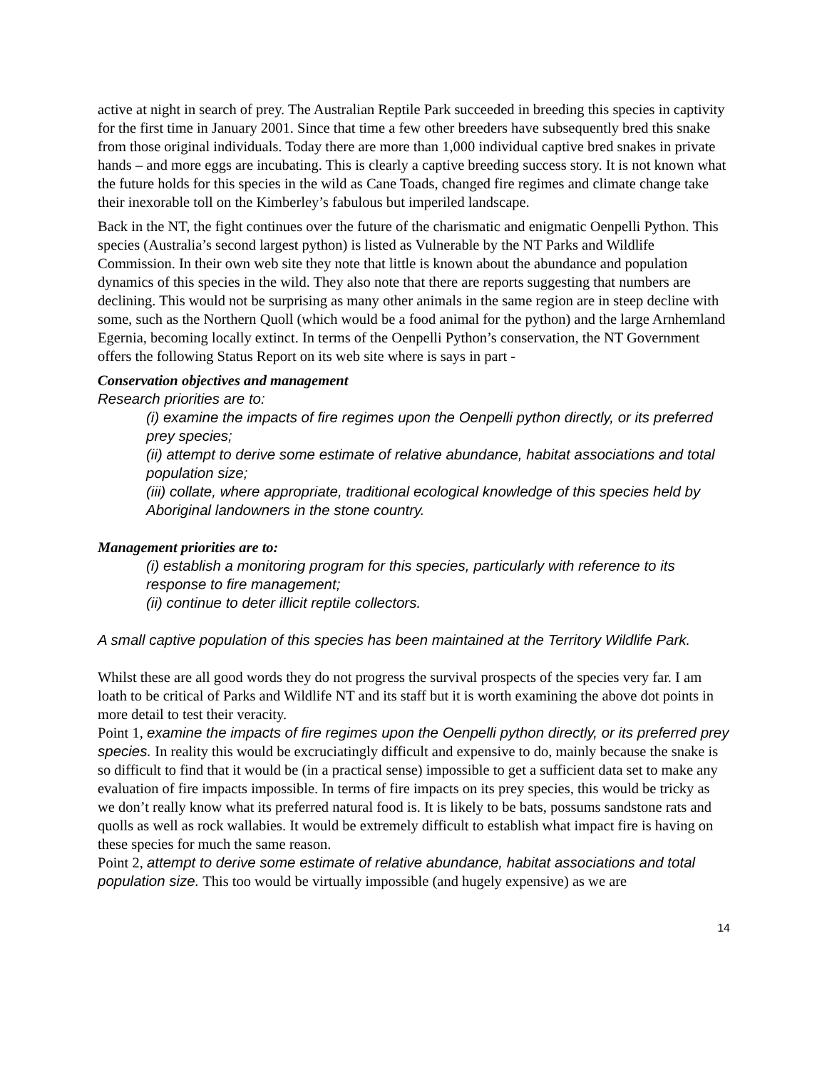active at night in search of prey. The Australian Reptile Park succeeded in breeding this species in captivity for the first time in January 2001. Since that time a few other breeders have subsequently bred this snake from those original individuals. Today there are more than 1,000 individual captive bred snakes in private hands – and more eggs are incubating. This is clearly a captive breeding success story. It is not known what the future holds for this species in the wild as Cane Toads, changed fire regimes and climate change take their inexorable toll on the Kimberley’s fabulous but imperiled landscape.
Back in the NT, the fight continues over the future of the charismatic and enigmatic Oenpelli Python. This species (Australia’s second largest python) is listed as Vulnerable by the NT Parks and Wildlife Commission. In their own web site they note that little is known about the abundance and population dynamics of this species in the wild. They also note that there are reports suggesting that numbers are declining. This would not be surprising as many other animals in the same region are in steep decline with some, such as the Northern Quoll (which would be a food animal for the python) and the large Arnhemland Egernia, becoming locally extinct. In terms of the Oenpelli Python’s conservation, the NT Government offers the following Status Report on its web site where is says in part -
Conservation objectives and management
Research priorities are to:
(i) examine the impacts of fire regimes upon the Oenpelli python directly, or its preferred prey species;
(ii) attempt to derive some estimate of relative abundance, habitat associations and total population size;
(iii) collate, where appropriate, traditional ecological knowledge of this species held by Aboriginal landowners in the stone country.
Management priorities are to:
(i) establish a monitoring program for this species, particularly with reference to its response to fire management;
(ii) continue to deter illicit reptile collectors.
A small captive population of this species has been maintained at the Territory Wildlife Park.
Whilst these are all good words they do not progress the survival prospects of the species very far. I am loath to be critical of Parks and Wildlife NT and its staff but it is worth examining the above dot points in more detail to test their veracity.
Point 1, examine the impacts of fire regimes upon the Oenpelli python directly, or its preferred prey species. In reality this would be excruciatingly difficult and expensive to do, mainly because the snake is so difficult to find that it would be (in a practical sense) impossible to get a sufficient data set to make any evaluation of fire impacts impossible. In terms of fire impacts on its prey species, this would be tricky as we don’t really know what its preferred natural food is. It is likely to be bats, possums sandstone rats and quolls as well as rock wallabies. It would be extremely difficult to establish what impact fire is having on these species for much the same reason.
Point 2, attempt to derive some estimate of relative abundance, habitat associations and total population size. This too would be virtually impossible (and hugely expensive) as we are
14